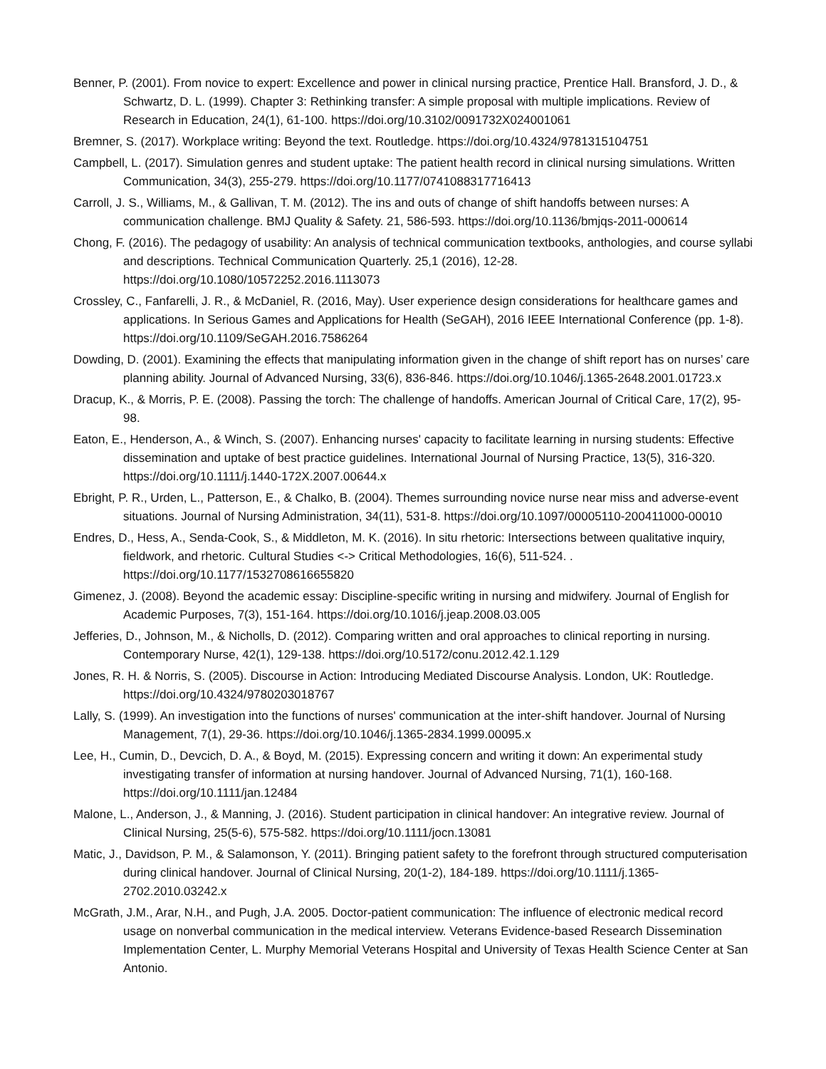Benner, P. (2001). From novice to expert: Excellence and power in clinical nursing practice, Prentice Hall. Bransford, J. D., & Schwartz, D. L. (1999). Chapter 3: Rethinking transfer: A simple proposal with multiple implications. Review of Research in Education, 24(1), 61-100. https://doi.org/10.3102/0091732X024001061
Bremner, S. (2017). Workplace writing: Beyond the text. Routledge. https://doi.org/10.4324/9781315104751
Campbell, L. (2017). Simulation genres and student uptake: The patient health record in clinical nursing simulations. Written Communication, 34(3), 255-279. https://doi.org/10.1177/0741088317716413
Carroll, J. S., Williams, M., & Gallivan, T. M. (2012). The ins and outs of change of shift handoffs between nurses: A communication challenge. BMJ Quality & Safety. 21, 586-593. https://doi.org/10.1136/bmjqs-2011-000614
Chong, F. (2016). The pedagogy of usability: An analysis of technical communication textbooks, anthologies, and course syllabi and descriptions. Technical Communication Quarterly. 25,1 (2016), 12-28. https://doi.org/10.1080/10572252.2016.1113073
Crossley, C., Fanfarelli, J. R., & McDaniel, R. (2016, May). User experience design considerations for healthcare games and applications. In Serious Games and Applications for Health (SeGAH), 2016 IEEE International Conference (pp. 1-8). https://doi.org/10.1109/SeGAH.2016.7586264
Dowding, D. (2001). Examining the effects that manipulating information given in the change of shift report has on nurses’ care planning ability. Journal of Advanced Nursing, 33(6), 836-846. https://doi.org/10.1046/j.1365-2648.2001.01723.x
Dracup, K., & Morris, P. E. (2008). Passing the torch: The challenge of handoffs. American Journal of Critical Care, 17(2), 95-98.
Eaton, E., Henderson, A., & Winch, S. (2007). Enhancing nurses' capacity to facilitate learning in nursing students: Effective dissemination and uptake of best practice guidelines. International Journal of Nursing Practice, 13(5), 316-320. https://doi.org/10.1111/j.1440-172X.2007.00644.x
Ebright, P. R., Urden, L., Patterson, E., & Chalko, B. (2004). Themes surrounding novice nurse near miss and adverse-event situations. Journal of Nursing Administration, 34(11), 531-8. https://doi.org/10.1097/00005110-200411000-00010
Endres, D., Hess, A., Senda-Cook, S., & Middleton, M. K. (2016). In situ rhetoric: Intersections between qualitative inquiry, fieldwork, and rhetoric. Cultural Studies <-> Critical Methodologies, 16(6), 511-524. . https://doi.org/10.1177/1532708616655820
Gimenez, J. (2008). Beyond the academic essay: Discipline-specific writing in nursing and midwifery. Journal of English for Academic Purposes, 7(3), 151-164. https://doi.org/10.1016/j.jeap.2008.03.005
Jefferies, D., Johnson, M., & Nicholls, D. (2012). Comparing written and oral approaches to clinical reporting in nursing. Contemporary Nurse, 42(1), 129-138. https://doi.org/10.5172/conu.2012.42.1.129
Jones, R. H. & Norris, S. (2005). Discourse in Action: Introducing Mediated Discourse Analysis. London, UK: Routledge. https://doi.org/10.4324/9780203018767
Lally, S. (1999). An investigation into the functions of nurses' communication at the inter-shift handover. Journal of Nursing Management, 7(1), 29-36. https://doi.org/10.1046/j.1365-2834.1999.00095.x
Lee, H., Cumin, D., Devcich, D. A., & Boyd, M. (2015). Expressing concern and writing it down: An experimental study investigating transfer of information at nursing handover. Journal of Advanced Nursing, 71(1), 160-168. https://doi.org/10.1111/jan.12484
Malone, L., Anderson, J., & Manning, J. (2016). Student participation in clinical handover: An integrative review. Journal of Clinical Nursing, 25(5-6), 575-582. https://doi.org/10.1111/jocn.13081
Matic, J., Davidson, P. M., & Salamonson, Y. (2011). Bringing patient safety to the forefront through structured computerisation during clinical handover. Journal of Clinical Nursing, 20(1-2), 184-189. https://doi.org/10.1111/j.1365-2702.2010.03242.x
McGrath, J.M., Arar, N.H., and Pugh, J.A. 2005. Doctor-patient communication: The influence of electronic medical record usage on nonverbal communication in the medical interview. Veterans Evidence-based Research Dissemination Implementation Center, L. Murphy Memorial Veterans Hospital and University of Texas Health Science Center at San Antonio.